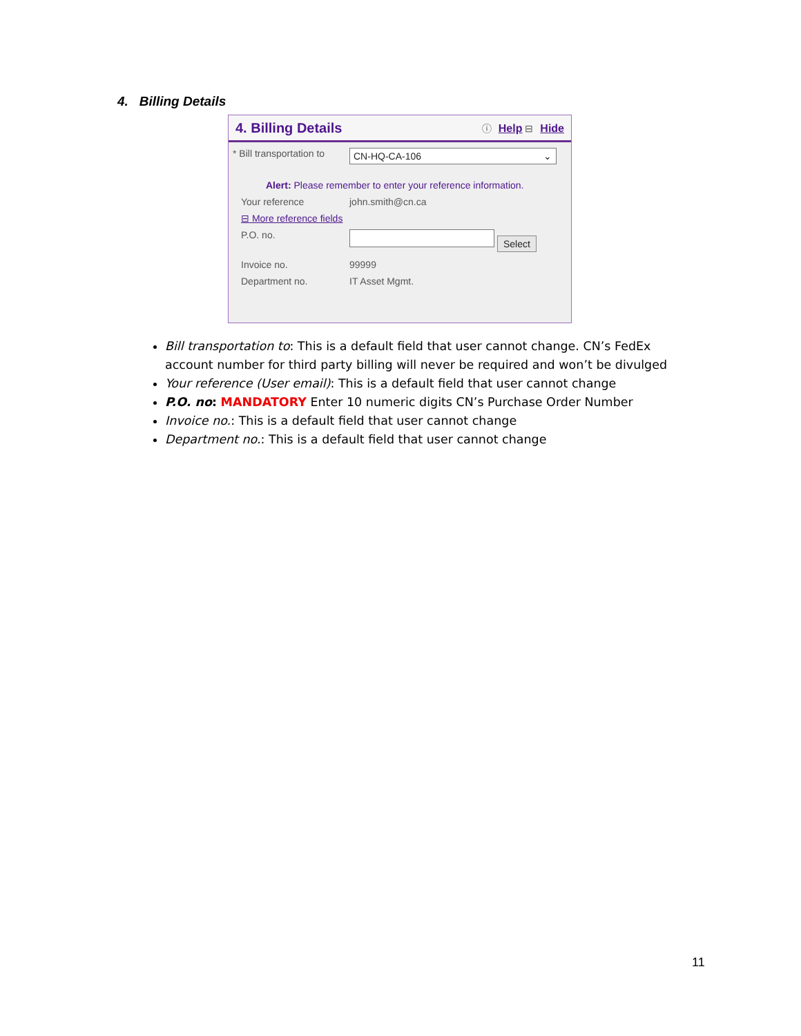4. Billing Details
4. Billing Details ⓘ Help ⊟ Hide
* Bill transportation to CN-HQ-CA-106 ⌄
Alert: Please remember to enter your reference information.
Your reference john.smith@cn.ca
⊟ More reference fields
P.O. no. Select
Invoice no. 99999
Department no. IT Asset Mgmt.
Bill transportation to: This is a default field that user cannot change. CN’s FedEx account number for third party billing will never be required and won’t be divulged
Your reference (User email): This is a default field that user cannot change
P.O. no: MANDATORY Enter 10 numeric digits CN’s Purchase Order Number
Invoice no.: This is a default field that user cannot change
Department no.: This is a default field that user cannot change
11